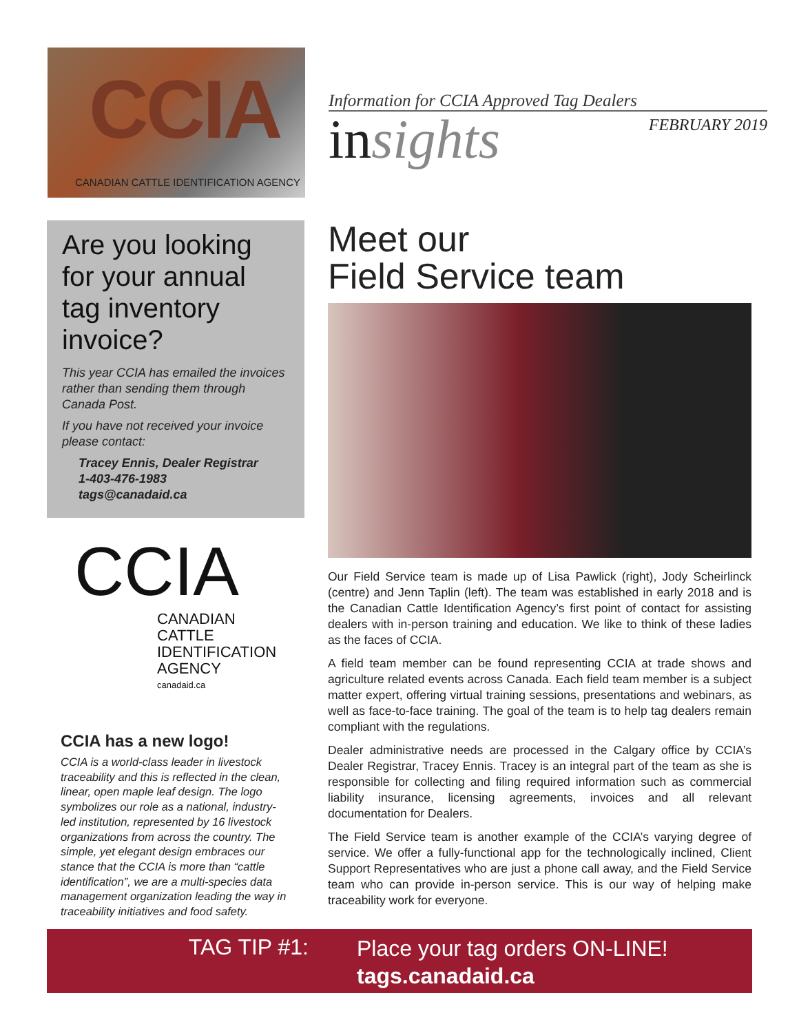CCIA
CANADIAN CATTLE IDENTIFICATION AGENCY
Information for CCIA Approved Tag Dealers
insights
FEBRUARY 2019
Are you looking for your annual tag inventory invoice?
This year CCIA has emailed the invoices rather than sending them through Canada Post.
If you have not received your invoice please contact:
Tracey Ennis, Dealer Registrar
1-403-476-1983
tags@canadaid.ca
CCIA
CANADIAN
CATTLE
IDENTIFICATION
AGENCY
canadaid.ca
CCIA has a new logo!
CCIA is a world-class leader in livestock traceability and this is reflected in the clean, linear, open maple leaf design. The logo symbolizes our role as a national, industry-led institution, represented by 16 livestock organizations from across the country. The simple, yet elegant design embraces our stance that the CCIA is more than “cattle identification”, we are a multi-species data management organization leading the way in traceability initiatives and food safety.
Meet our
Field Service team
Our Field Service team is made up of Lisa Pawlick (right), Jody Scheirlinck (centre) and Jenn Taplin (left). The team was established in early 2018 and is the Canadian Cattle Identification Agency’s first point of contact for assisting dealers with in-person training and education. We like to think of these ladies as the faces of CCIA.
A field team member can be found representing CCIA at trade shows and agriculture related events across Canada. Each field team member is a subject matter expert, offering virtual training sessions, presentations and webinars, as well as face-to-face training. The goal of the team is to help tag dealers remain compliant with the regulations.
Dealer administrative needs are processed in the Calgary office by CCIA’s Dealer Registrar, Tracey Ennis. Tracey is an integral part of the team as she is responsible for collecting and filing required information such as commercial liability insurance, licensing agreements, invoices and all relevant documentation for Dealers.
The Field Service team is another example of the CCIA’s varying degree of service. We offer a fully-functional app for the technologically inclined, Client Support Representatives who are just a phone call away, and the Field Service team who can provide in-person service. This is our way of helping make traceability work for everyone.
TAG TIP #1:
Place your tag orders ON-LINE!
tags.canadaid.ca